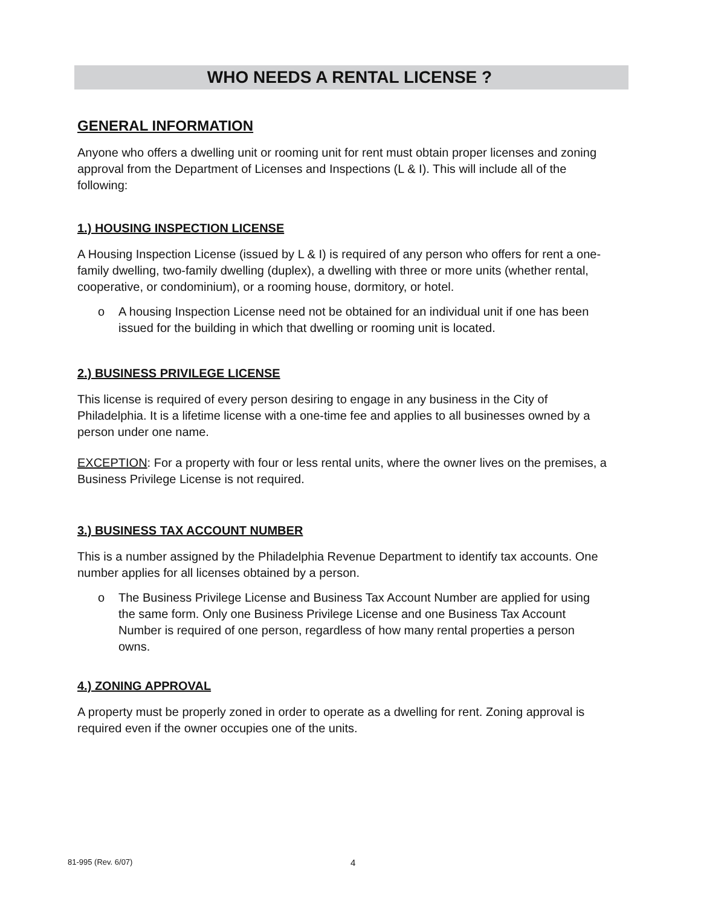WHO NEEDS A RENTAL LICENSE ?
GENERAL INFORMATION
Anyone who offers a dwelling unit or rooming unit for rent must obtain proper licenses and zoning approval from the Department of Licenses and Inspections (L & I). This will include all of the following:
1.) HOUSING INSPECTION LICENSE
A Housing Inspection License (issued by L & I) is required of any person who offers for rent a one-family dwelling, two-family dwelling (duplex), a dwelling with three or more units (whether rental, cooperative, or condominium), or a rooming house, dormitory, or hotel.
o A housing Inspection License need not be obtained for an individual unit if one has been issued for the building in which that dwelling or rooming unit is located.
2.) BUSINESS PRIVILEGE LICENSE
This license is required of every person desiring to engage in any business in the City of Philadelphia. It is a lifetime license with a one-time fee and applies to all businesses owned by a person under one name.
EXCEPTION: For a property with four or less rental units, where the owner lives on the premises, a Business Privilege License is not required.
3.) BUSINESS TAX ACCOUNT NUMBER
This is a number assigned by the Philadelphia Revenue Department to identify tax accounts. One number applies for all licenses obtained by a person.
o The Business Privilege License and Business Tax Account Number are applied for using the same form. Only one Business Privilege License and one Business Tax Account Number is required of one person, regardless of how many rental properties a person owns.
4.) ZONING APPROVAL
A property must be properly zoned in order to operate as a dwelling for rent. Zoning approval is required even if the owner occupies one of the units.
81-995 (Rev. 6/07) 4